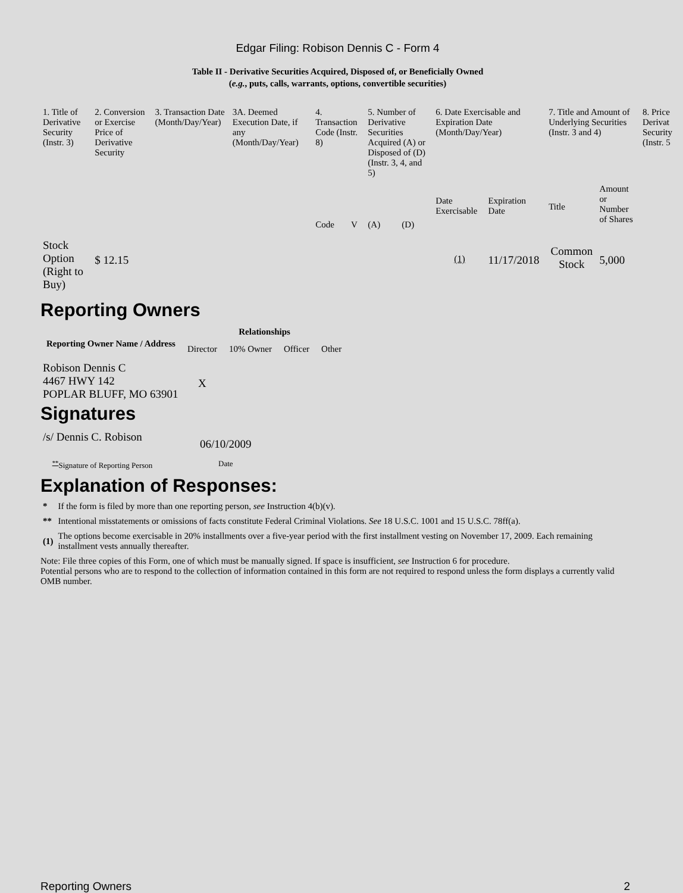Edgar Filing: Robison Dennis C - Form 4
Table II - Derivative Securities Acquired, Disposed of, or Beneficially Owned
(e.g., puts, calls, warrants, options, convertible securities)
| 1. Title of Derivative Security (Instr. 3) | 2. Conversion or Exercise Price of Derivative Security | 3. Transaction Date (Month/Day/Year) | 3A. Deemed Execution Date, if any (Month/Day/Year) | 4. Transaction Code (Instr. 8) | | 5. Number of Derivative Securities Acquired (A) or Disposed of (D) (Instr. 3, 4, and 5) | | 6. Date Exercisable and Expiration Date (Month/Day/Year) | | 7. Title and Amount of Underlying Securities (Instr. 3 and 4) | | 8. Price Derivat Security (Instr. 5 |
| | | | | Code | V | (A) | (D) | Date Exercisable | Expiration Date | Title | Amount or Number of Shares | |
| Stock Option (Right to Buy) | $ 12.15 | | | | | | | <sup>(1)</sup> | 11/17/2018 | Common Stock | 5,000 | |
Reporting Owners
| Reporting Owner Name / Address | Relationships | | | |
| --- | --- | --- | --- | --- |
| | Director | 10% Owner | Officer | Other |
| Robison Dennis C 4467 HWY 142 POPLAR BLUFF, MO 63901 | X | | | |
Signatures
| /s/ Dennis C. Robison | 06/10/2009 |
| <sup>**</sup> Signature of Reporting Person | Date |
Explanation of Responses:
| * | If the form is filed by more than one reporting person, see Instruction 4(b)(v). |
| ** | Intentional misstatements or omissions of facts constitute Federal Criminal Violations. See 18 U.S.C. 1001 and 15 U.S.C. 78ff(a). |
| (1) | The options become exercisable in 20% installments over a five-year period with the first installment vesting on November 17, 2009. Each remaining installment vests annually thereafter. |
Note: File three copies of this Form, one of which must be manually signed. If space is insufficient, see Instruction 6 for procedure.
Potential persons who are to respond to the collection of information contained in this form are not required to respond unless the form displays a currently valid OMB number.
Reporting Owners 2